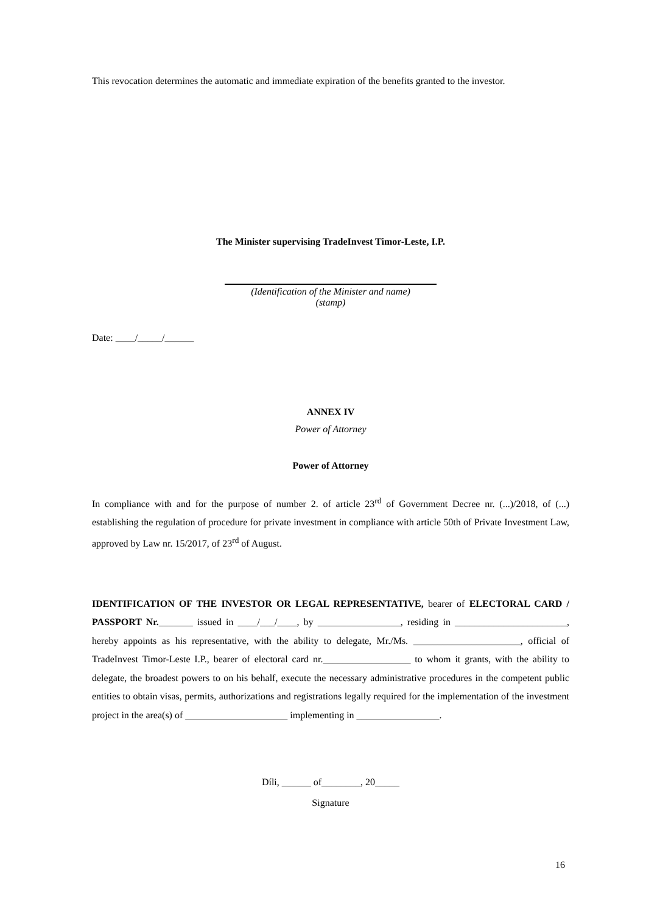This revocation determines the automatic and immediate expiration of the benefits granted to the investor.
The Minister supervising TradeInvest Timor-Leste, I.P.
(Identification of the Minister and name)
(stamp)
Date: ____/_____/______
ANNEX IV
Power of Attorney
Power of Attorney
In compliance with and for the purpose of number 2. of article 23<sup>rd</sup> of Government Decree nr. (...)/2018, of (...) establishing the regulation of procedure for private investment in compliance with article 50th of Private Investment Law, approved by Law nr. 15/2017, of 23<sup>rd</sup> of August.
IDENTIFICATION OF THE INVESTOR OR LEGAL REPRESENTATIVE, bearer of ELECTORAL CARD / PASSPORT Nr._______ issued in ____/___/____, by _________________, residing in _______________________, hereby appoints as his representative, with the ability to delegate, Mr./Ms. ______________________, official of TradeInvest Timor-Leste I.P., bearer of electoral card nr.__________________ to whom it grants, with the ability to delegate, the broadest powers to on his behalf, execute the necessary administrative procedures in the competent public entities to obtain visas, permits, authorizations and registrations legally required for the implementation of the investment project in the area(s) of _____________________ implementing in _________________.
Díli, ______ of________, 20_____
Signature
16